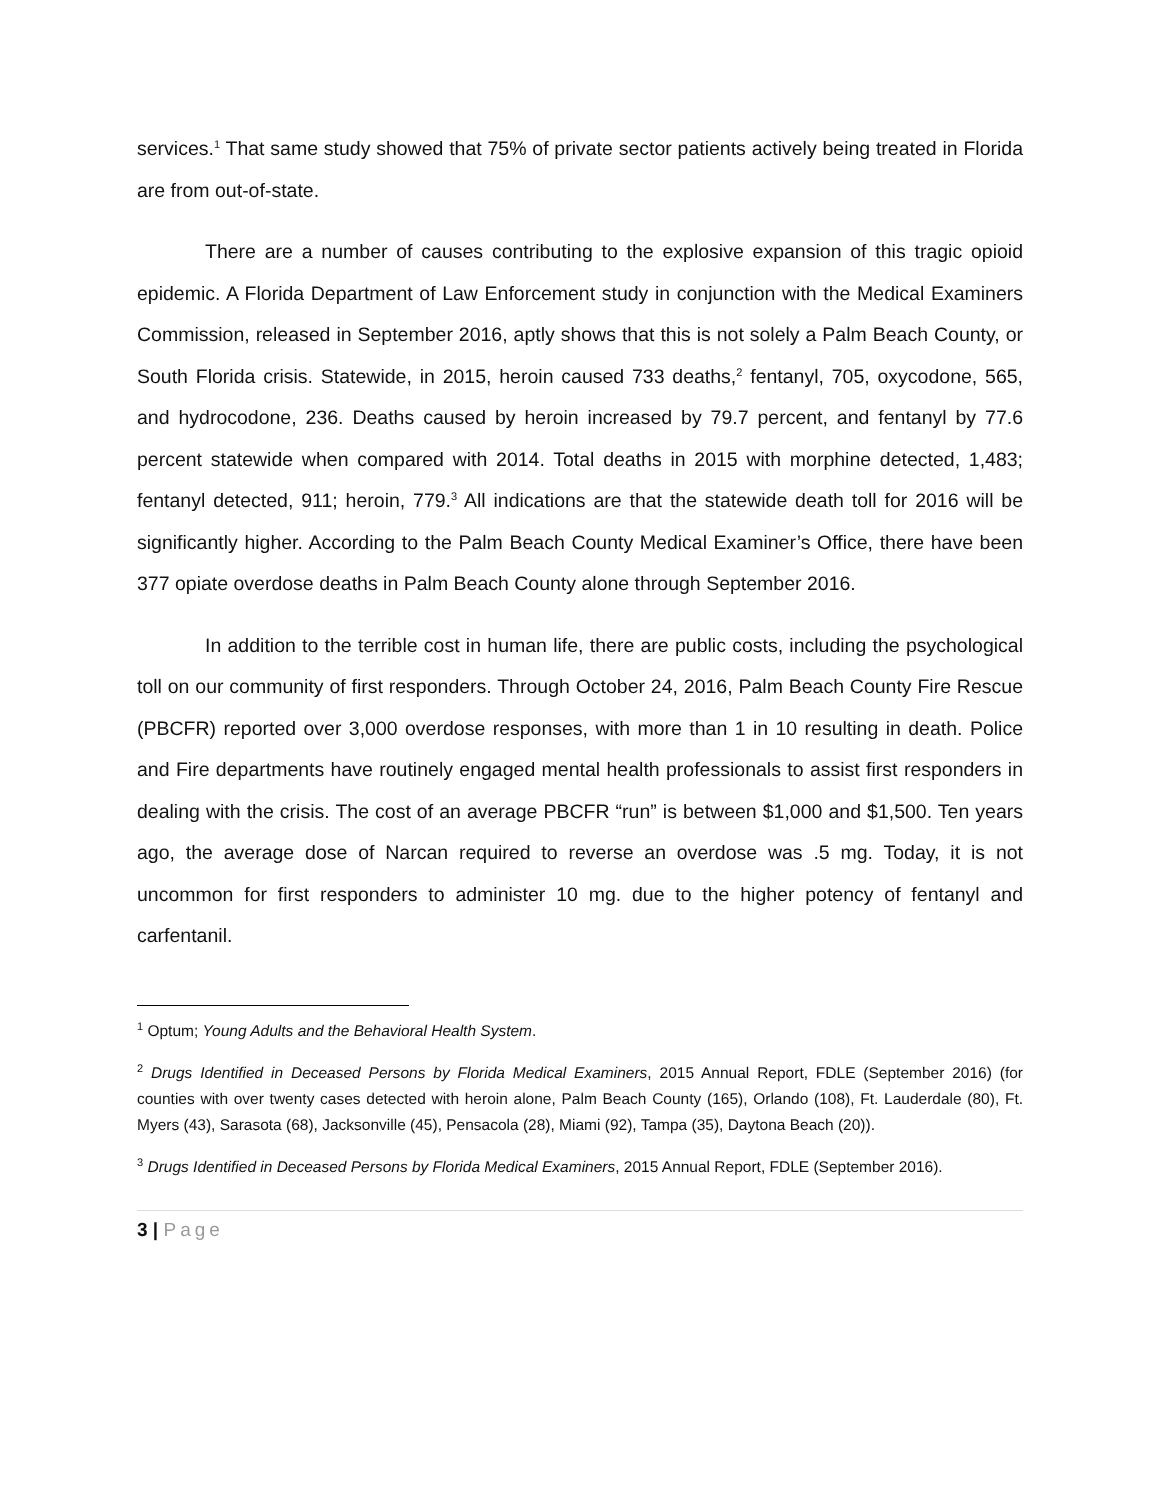services.<sup>1</sup> That same study showed that 75% of private sector patients actively being treated in Florida are from out-of-state.
There are a number of causes contributing to the explosive expansion of this tragic opioid epidemic. A Florida Department of Law Enforcement study in conjunction with the Medical Examiners Commission, released in September 2016, aptly shows that this is not solely a Palm Beach County, or South Florida crisis. Statewide, in 2015, heroin caused 733 deaths,<sup>2</sup> fentanyl, 705, oxycodone, 565, and hydrocodone, 236. Deaths caused by heroin increased by 79.7 percent, and fentanyl by 77.6 percent statewide when compared with 2014. Total deaths in 2015 with morphine detected, 1,483; fentanyl detected, 911; heroin, 779.<sup>3</sup> All indications are that the statewide death toll for 2016 will be significantly higher. According to the Palm Beach County Medical Examiner’s Office, there have been 377 opiate overdose deaths in Palm Beach County alone through September 2016.
In addition to the terrible cost in human life, there are public costs, including the psychological toll on our community of first responders. Through October 24, 2016, Palm Beach County Fire Rescue (PBCFR) reported over 3,000 overdose responses, with more than 1 in 10 resulting in death. Police and Fire departments have routinely engaged mental health professionals to assist first responders in dealing with the crisis. The cost of an average PBCFR “run” is between $1,000 and $1,500. Ten years ago, the average dose of Narcan required to reverse an overdose was .5 mg. Today, it is not uncommon for first responders to administer 10 mg. due to the higher potency of fentanyl and carfentanil.
<sup>1</sup> Optum; Young Adults and the Behavioral Health System.
<sup>2</sup> Drugs Identified in Deceased Persons by Florida Medical Examiners, 2015 Annual Report, FDLE (September 2016) (for counties with over twenty cases detected with heroin alone, Palm Beach County (165), Orlando (108), Ft. Lauderdale (80), Ft. Myers (43), Sarasota (68), Jacksonville (45), Pensacola (28), Miami (92), Tampa (35), Daytona Beach (20)).
<sup>3</sup> Drugs Identified in Deceased Persons by Florida Medical Examiners, 2015 Annual Report, FDLE (September 2016).
3 | Page